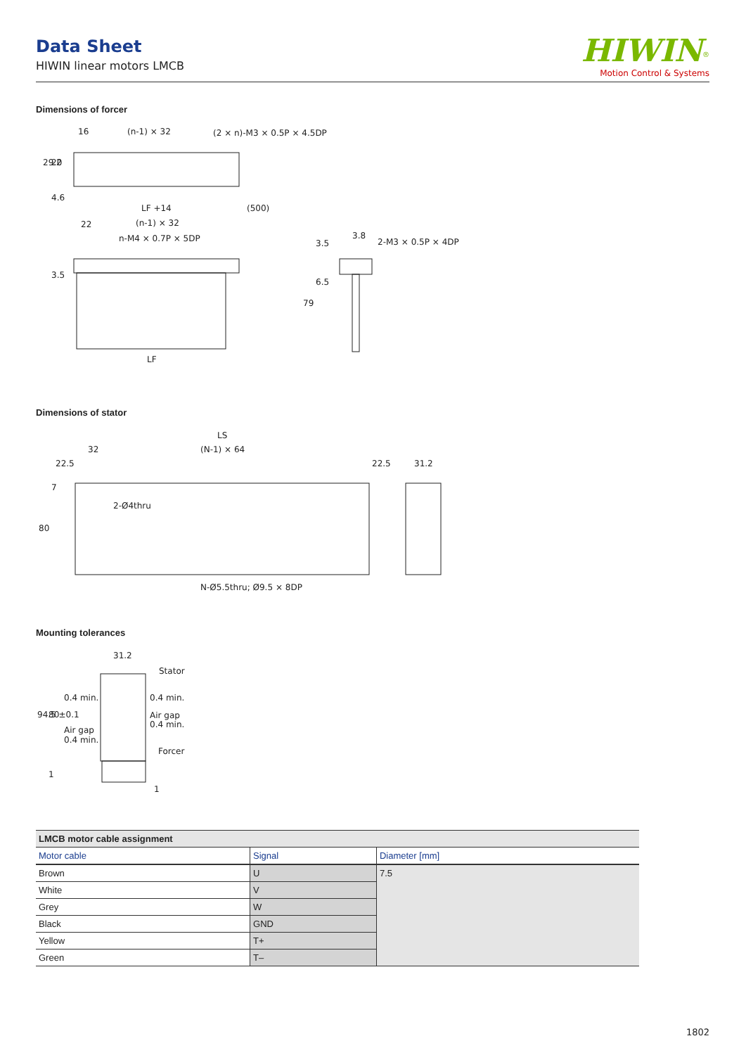Data Sheet
HIWIN linear motors LMCB
HIWIN<sup>®</sup>
Motion Control & Systems
Dimensions of forcer
16
(n-1) × 32
(2 × n)-M3 × 0.5P × 4.5DP
LF +14
(500)
22
(n-1) × 32
n-M4 × 0.7P × 5DP
LF
3.8
2-M3 × 0.5P × 4DP
29.2
20
4.6
3.5
3.5
6.5
79
Dimensions of stator
LS
32
(N-1) × 64
22.5
22.5
31.2
7
2-Ø4thru
80
N-Ø5.5thru; Ø9.5 × 8DP
Mounting tolerances
31.2
Stator
0.4 min.
0.4 min.
Air gap
0.4 min.
Air gap
0.4 min.
94.5 ±0.1
80
1
Forcer
1
| LMCB motor cable assignment | | |
| Motor cable | Signal | Diameter [mm] |
| Brown | U | 7.5 |
| White | V | |
| Grey | W | |
| Black | GND | |
| Yellow | T+ | |
| Green | T– | |
1802